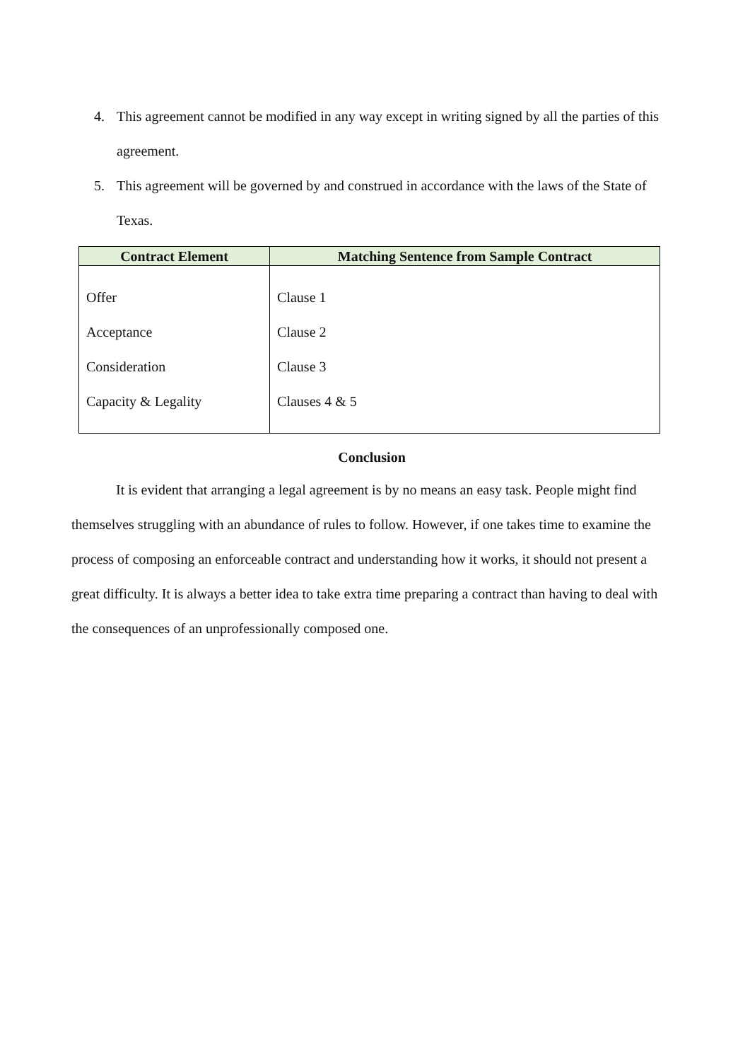4. This agreement cannot be modified in any way except in writing signed by all the parties of this agreement.
5. This agreement will be governed by and construed in accordance with the laws of the State of Texas.
| Contract Element | Matching Sentence from Sample Contract |
| --- | --- |
| Offer Acceptance Consideration Capacity & Legality | Clause 1 Clause 2 Clause 3 Clauses 4 & 5 |
Conclusion
It is evident that arranging a legal agreement is by no means an easy task. People might find themselves struggling with an abundance of rules to follow. However, if one takes time to examine the process of composing an enforceable contract and understanding how it works, it should not present a great difficulty. It is always a better idea to take extra time preparing a contract than having to deal with the consequences of an unprofessionally composed one.